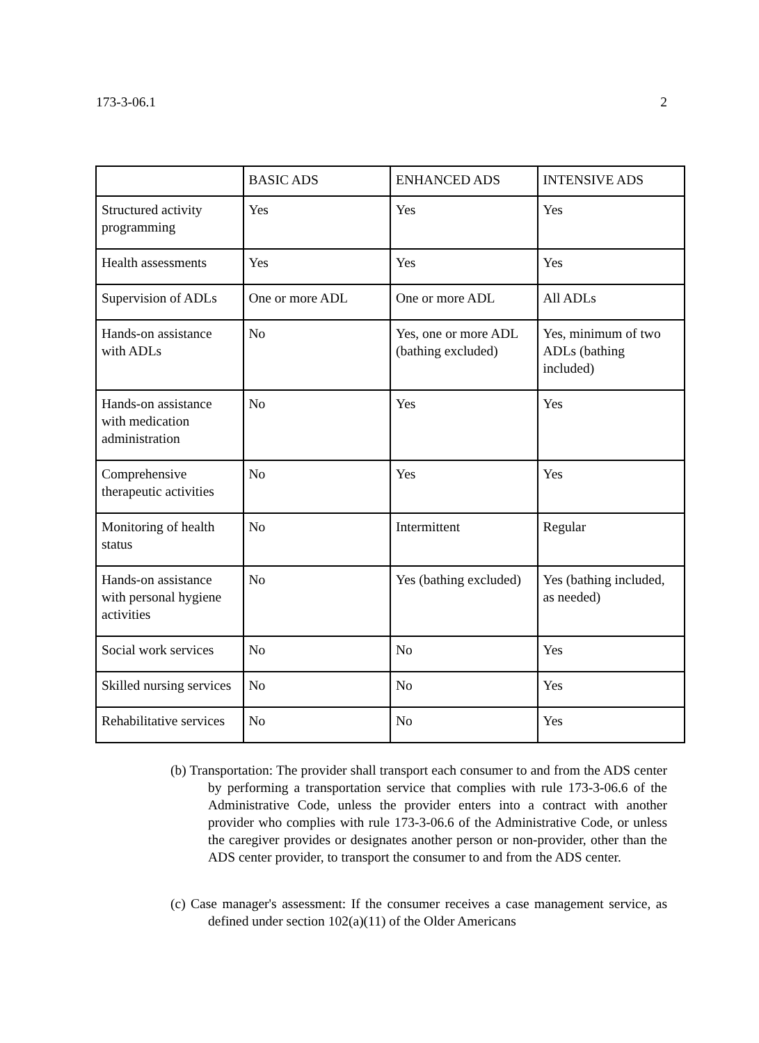173-3-06.1 2
| | BASIC ADS | ENHANCED ADS | INTENSIVE ADS |
| Structured activity programming | Yes | Yes | Yes |
| Health assessments | Yes | Yes | Yes |
| Supervision of ADLs | One or more ADL | One or more ADL | All ADLs |
| Hands-on assistance with ADLs | No | Yes, one or more ADL (bathing excluded) | Yes, minimum of two ADLs (bathing included) |
| Hands-on assistance with medication administration | No | Yes | Yes |
| Comprehensive therapeutic activities | No | Yes | Yes |
| Monitoring of health status | No | Intermittent | Regular |
| Hands-on assistance with personal hygiene activities | No | Yes (bathing excluded) | Yes (bathing included, as needed) |
| Social work services | No | No | Yes |
| Skilled nursing services | No | No | Yes |
| Rehabilitative services | No | No | Yes |
(b) Transportation: The provider shall transport each consumer to and from the ADS center by performing a transportation service that complies with rule 173-3-06.6 of the Administrative Code, unless the provider enters into a contract with another provider who complies with rule 173-3-06.6 of the Administrative Code, or unless the caregiver provides or designates another person or non-provider, other than the ADS center provider, to transport the consumer to and from the ADS center.
(c) Case manager's assessment: If the consumer receives a case management service, as defined under section 102(a)(11) of the Older Americans